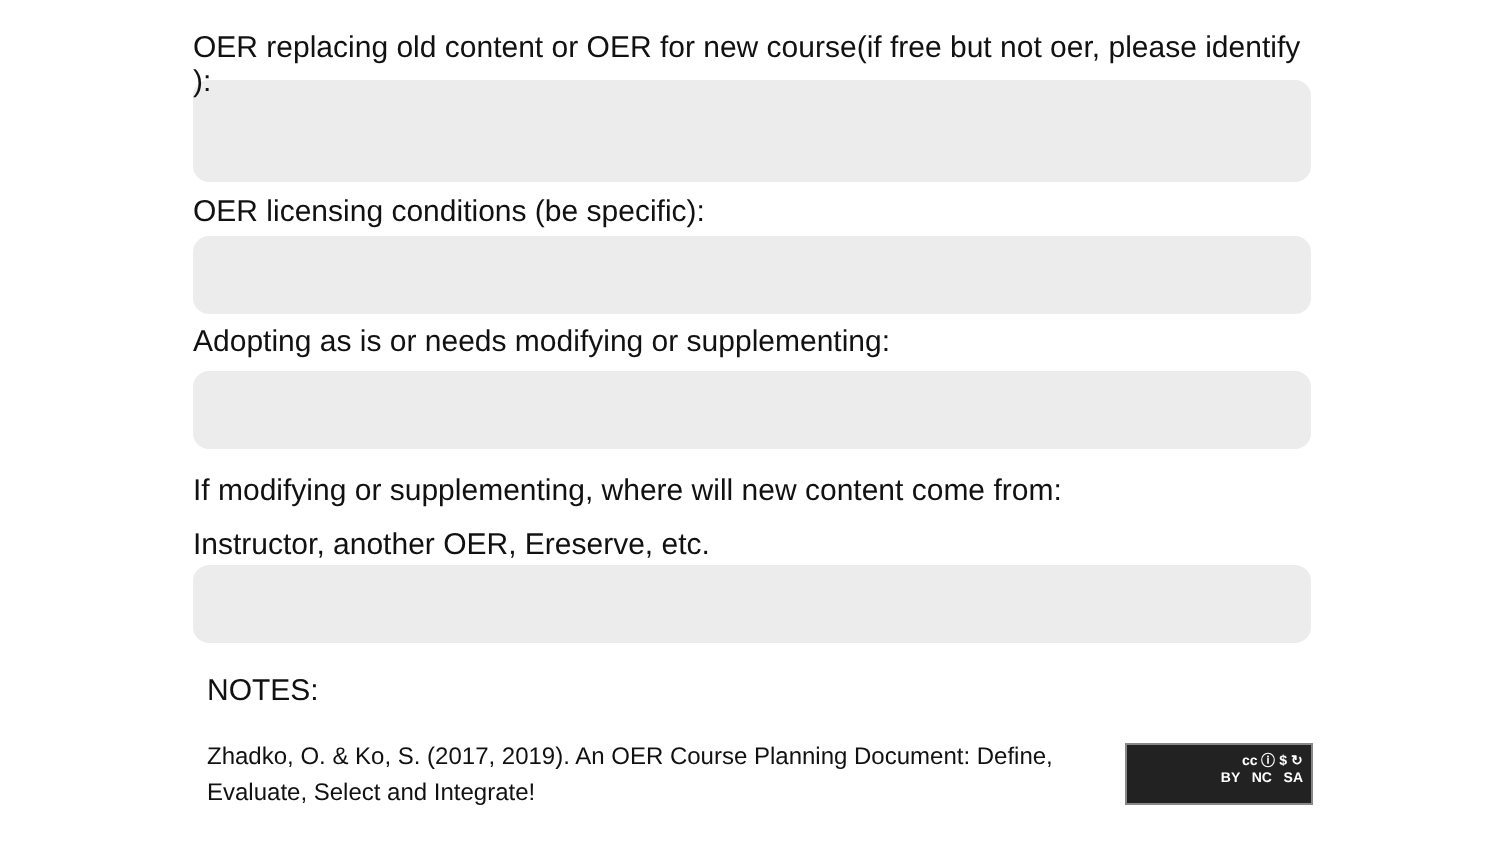OER replacing old content or OER for new course(if free but not oer, please identify ):
OER licensing conditions (be specific):
Adopting as is or needs modifying or supplementing:
If modifying or supplementing, where will new content come from:
Instructor, another OER, Ereserve, etc.
NOTES:
Zhadko, O. & Ko, S. (2017, 2019). An OER Course Planning Document: Define, Evaluate, Select and Integrate!
cc ⓘ $ ↻
BY NC SA